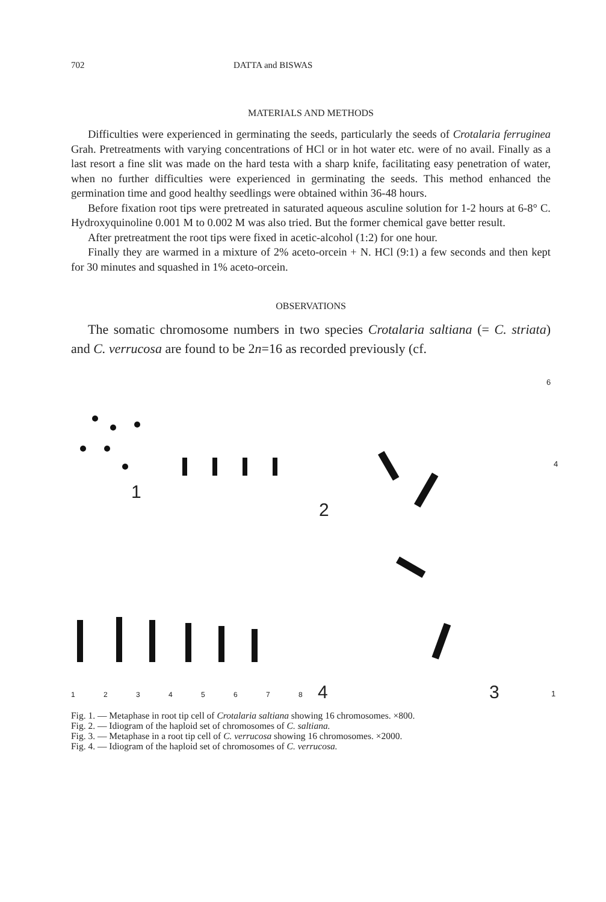702 DATTA and BISWAS
MATERIALS AND METHODS
Difficulties were experienced in germinating the seeds, particularly the seeds of Crotalaria ferruginea Grah. Pretreatments with varying concentrations of HCl or in hot water etc. were of no avail. Finally as a last resort a fine slit was made on the hard testa with a sharp knife, facilitating easy penetration of water, when no further difficulties were experienced in germinating the seeds. This method enhanced the germination time and good healthy seedlings were obtained within 36-48 hours.
Before fixation root tips were pretreated in saturated aqueous asculine solution for 1-2 hours at 6-8° C. Hydroxyquinoline 0.001 M to 0.002 M was also tried. But the former chemical gave better result.
After pretreatment the root tips were fixed in acetic-alcohol (1:2) for one hour.
Finally they are warmed in a mixture of 2% aceto-orcein + N. HCl (9:1) a few seconds and then kept for 30 minutes and squashed in 1% aceto-orcein.
OBSERVATIONS
The somatic chromosome numbers in two species Crotalaria saltiana (= C. striata) and C. verrucosa are found to be 2n=16 as recorded previously (cf.
1
2
3
4
6
4
1
1 2 3 4 5 6 7 8
Fig. 1. — Metaphase in root tip cell of Crotalaria saltiana showing 16 chromosomes. ×800.
Fig. 2. — Idiogram of the haploid set of chromosomes of C. saltiana.
Fig. 3. — Metaphase in a root tip cell of C. verrucosa showing 16 chromosomes. ×2000.
Fig. 4. — Idiogram of the haploid set of chromosomes of C. verrucosa.